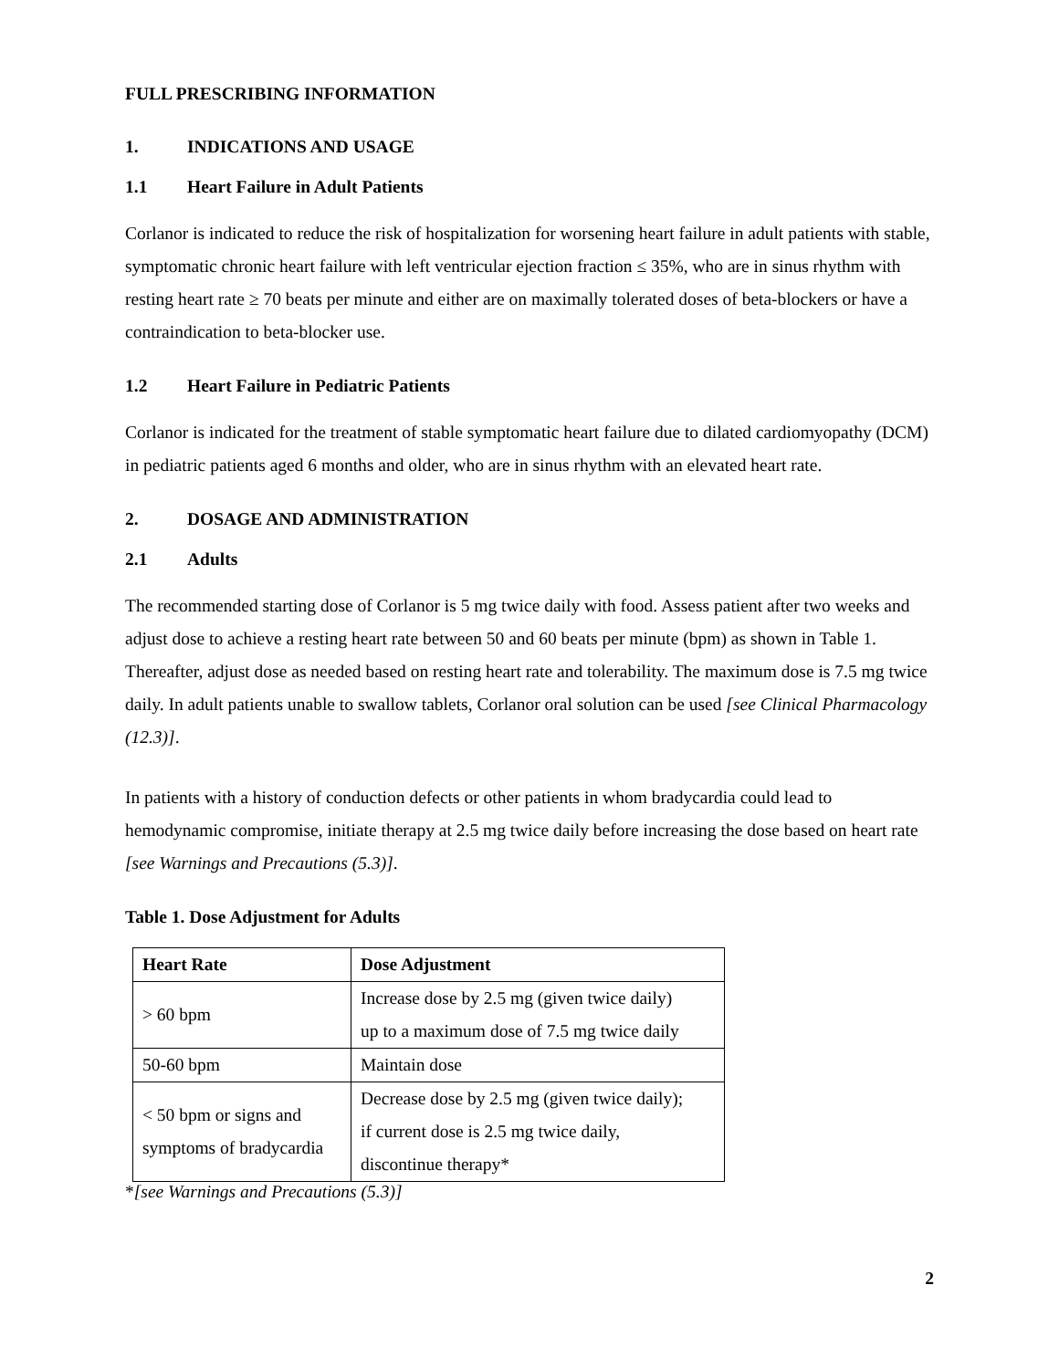FULL PRESCRIBING INFORMATION
1. INDICATIONS AND USAGE
1.1 Heart Failure in Adult Patients
Corlanor is indicated to reduce the risk of hospitalization for worsening heart failure in adult patients with stable, symptomatic chronic heart failure with left ventricular ejection fraction ≤ 35%, who are in sinus rhythm with resting heart rate ≥ 70 beats per minute and either are on maximally tolerated doses of beta-blockers or have a contraindication to beta-blocker use.
1.2 Heart Failure in Pediatric Patients
Corlanor is indicated for the treatment of stable symptomatic heart failure due to dilated cardiomyopathy (DCM) in pediatric patients aged 6 months and older, who are in sinus rhythm with an elevated heart rate.
2. DOSAGE AND ADMINISTRATION
2.1 Adults
The recommended starting dose of Corlanor is 5 mg twice daily with food. Assess patient after two weeks and adjust dose to achieve a resting heart rate between 50 and 60 beats per minute (bpm) as shown in Table 1. Thereafter, adjust dose as needed based on resting heart rate and tolerability. The maximum dose is 7.5 mg twice daily. In adult patients unable to swallow tablets, Corlanor oral solution can be used [see Clinical Pharmacology (12.3)].
In patients with a history of conduction defects or other patients in whom bradycardia could lead to hemodynamic compromise, initiate therapy at 2.5 mg twice daily before increasing the dose based on heart rate [see Warnings and Precautions (5.3)].
Table 1. Dose Adjustment for Adults
| Heart Rate | Dose Adjustment |
| --- | --- |
| > 60 bpm | Increase dose by 2.5 mg (given twice daily) up to a maximum dose of 7.5 mg twice daily |
| 50-60 bpm | Maintain dose |
| < 50 bpm or signs and symptoms of bradycardia | Decrease dose by 2.5 mg (given twice daily); if current dose is 2.5 mg twice daily, discontinue therapy* |
*[see Warnings and Precautions (5.3)]
2